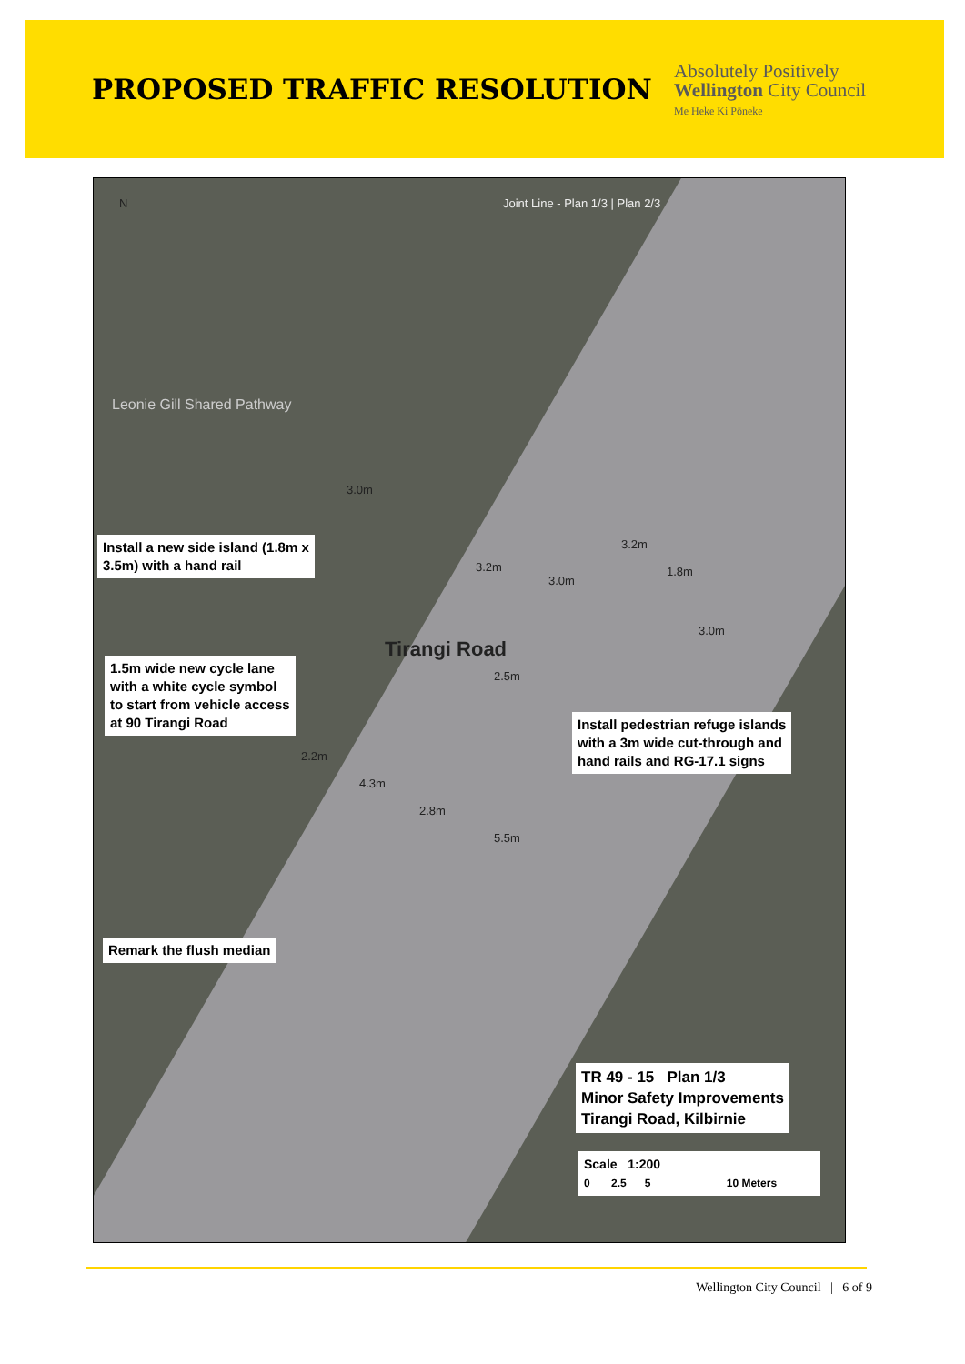PROPOSED TRAFFIC RESOLUTION
Absolutely Positively
Wellington City Council
Me Heke Ki Pōneke
N
Leonie Gill Shared Pathway
Tirangi Road
Joint Line - Plan 1/3 | Plan 2/3
3.0m
3.2m
3.2m
3.0m
1.8m
3.0m
2.5m
2.2m
4.3m
2.8m
5.5m
Install a new side island (1.8m x
3.5m) with a hand rail
1.5m wide new cycle lane
with a white cycle symbol
to start from vehicle access
at 90 Tirangi Road
Install pedestrian refuge islands
with a 3m wide cut-through and
hand rails and RG-17.1 signs
Remark the flush median
TR 49 - 15 Plan 1/3
Minor Safety Improvements
Tirangi Road, Kilbirnie
Scale 1:200
0 2.5 5 10 Meters
Wellington City Council | 6 of 9